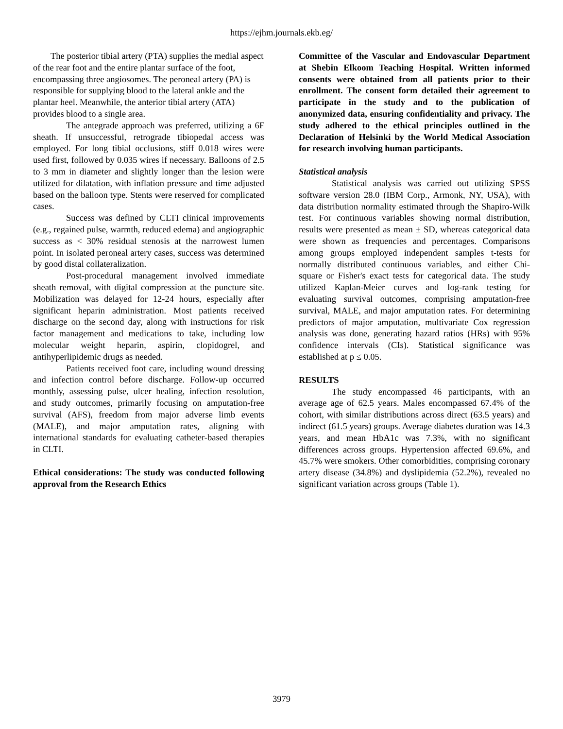https://ejhm.journals.ekb.eg/
The posterior tibial artery (PTA) supplies the medial aspect of the rear foot and the entire plantar surface of the foot, encompassing three angiosomes. The peroneal artery (PA) is responsible for supplying blood to the lateral ankle and the plantar heel. Meanwhile, the anterior tibial artery (ATA) provides blood to a single area.
The antegrade approach was preferred, utilizing a 6F sheath. If unsuccessful, retrograde tibiopedal access was employed. For long tibial occlusions, stiff 0.018 wires were used first, followed by 0.035 wires if necessary. Balloons of 2.5 to 3 mm in diameter and slightly longer than the lesion were utilized for dilatation, with inflation pressure and time adjusted based on the balloon type. Stents were reserved for complicated cases.
Success was defined by CLTI clinical improvements (e.g., regained pulse, warmth, reduced edema) and angiographic success as < 30% residual stenosis at the narrowest lumen point. In isolated peroneal artery cases, success was determined by good distal collateralization.
Post-procedural management involved immediate sheath removal, with digital compression at the puncture site. Mobilization was delayed for 12-24 hours, especially after significant heparin administration. Most patients received discharge on the second day, along with instructions for risk factor management and medications to take, including low molecular weight heparin, aspirin, clopidogrel, and antihyperlipidemic drugs as needed.
Patients received foot care, including wound dressing and infection control before discharge. Follow-up occurred monthly, assessing pulse, ulcer healing, infection resolution, and study outcomes, primarily focusing on amputation-free survival (AFS), freedom from major adverse limb events (MALE), and major amputation rates, aligning with international standards for evaluating catheter-based therapies in CLTI.
Ethical considerations: The study was conducted following approval from the Research Ethics
Committee of the Vascular and Endovascular Department at Shebin Elkoom Teaching Hospital. Written informed consents were obtained from all patients prior to their enrollment. The consent form detailed their agreement to participate in the study and to the publication of anonymized data, ensuring confidentiality and privacy. The study adhered to the ethical principles outlined in the Declaration of Helsinki by the World Medical Association for research involving human participants.
Statistical analysis
Statistical analysis was carried out utilizing SPSS software version 28.0 (IBM Corp., Armonk, NY, USA), with data distribution normality estimated through the Shapiro-Wilk test. For continuous variables showing normal distribution, results were presented as mean ± SD, whereas categorical data were shown as frequencies and percentages. Comparisons among groups employed independent samples t-tests for normally distributed continuous variables, and either Chi-square or Fisher's exact tests for categorical data. The study utilized Kaplan-Meier curves and log-rank testing for evaluating survival outcomes, comprising amputation-free survival, MALE, and major amputation rates. For determining predictors of major amputation, multivariate Cox regression analysis was done, generating hazard ratios (HRs) with 95% confidence intervals (CIs). Statistical significance was established at p ≤ 0.05.
RESULTS
The study encompassed 46 participants, with an average age of 62.5 years. Males encompassed 67.4% of the cohort, with similar distributions across direct (63.5 years) and indirect (61.5 years) groups. Average diabetes duration was 14.3 years, and mean HbA1c was 7.3%, with no significant differences across groups. Hypertension affected 69.6%, and 45.7% were smokers. Other comorbidities, comprising coronary artery disease (34.8%) and dyslipidemia (52.2%), revealed no significant variation across groups (Table 1).
3979